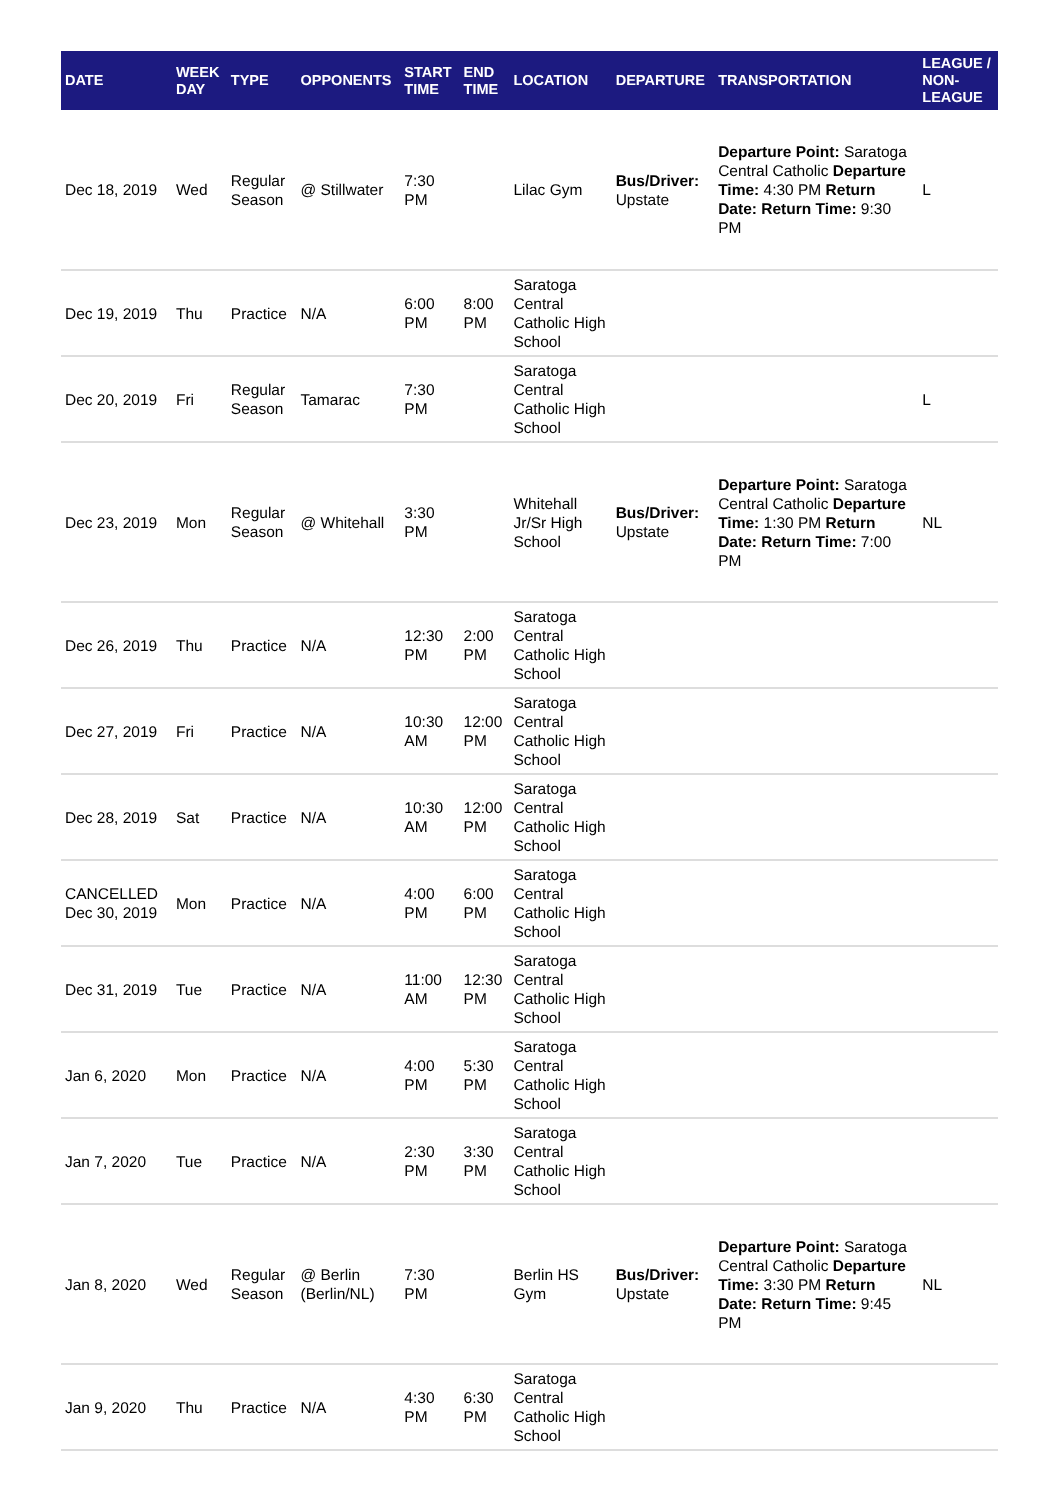| DATE | WEEK DAY | TYPE | OPPONENTS | START TIME | END TIME | LOCATION | DEPARTURE | TRANSPORTATION | LEAGUE / NON-LEAGUE |
| --- | --- | --- | --- | --- | --- | --- | --- | --- | --- |
| Dec 18, 2019 | Wed | Regular Season | @ Stillwater | 7:30 PM | | Lilac Gym | Bus/Driver: Upstate | Departure Point: Saratoga Central Catholic Departure Time: 4:30 PM Return Date: Return Time: 9:30 PM | L |
| Dec 19, 2019 | Thu | Practice | N/A | 6:00 PM | 8:00 PM | Saratoga Central Catholic High School | | | |
| Dec 20, 2019 | Fri | Regular Season | Tamarac | 7:30 PM | | Saratoga Central Catholic High School | | | L |
| Dec 23, 2019 | Mon | Regular Season | @ Whitehall | 3:30 PM | | Whitehall Jr/Sr High School | Bus/Driver: Upstate | Departure Point: Saratoga Central Catholic Departure Time: 1:30 PM Return Date: Return Time: 7:00 PM | NL |
| Dec 26, 2019 | Thu | Practice | N/A | 12:30 PM | 2:00 PM | Saratoga Central Catholic High School | | | |
| Dec 27, 2019 | Fri | Practice | N/A | 10:30 AM | 12:00 PM | Saratoga Central Catholic High School | | | |
| Dec 28, 2019 | Sat | Practice | N/A | 10:30 AM | 12:00 PM | Saratoga Central Catholic High School | | | |
| CANCELLED Dec 30, 2019 | Mon | Practice | N/A | 4:00 PM | 6:00 PM | Saratoga Central Catholic High School | | | |
| Dec 31, 2019 | Tue | Practice | N/A | 11:00 AM | 12:30 PM | Saratoga Central Catholic High School | | | |
| Jan 6, 2020 | Mon | Practice | N/A | 4:00 PM | 5:30 PM | Saratoga Central Catholic High School | | | |
| Jan 7, 2020 | Tue | Practice | N/A | 2:30 PM | 3:30 PM | Saratoga Central Catholic High School | | | |
| Jan 8, 2020 | Wed | Regular Season | @ Berlin (Berlin/NL) | 7:30 PM | | Berlin HS Gym | Bus/Driver: Upstate | Departure Point: Saratoga Central Catholic Departure Time: 3:30 PM Return Date: Return Time: 9:45 PM | NL |
| Jan 9, 2020 | Thu | Practice | N/A | 4:30 PM | 6:30 PM | Saratoga Central Catholic High School | | | |